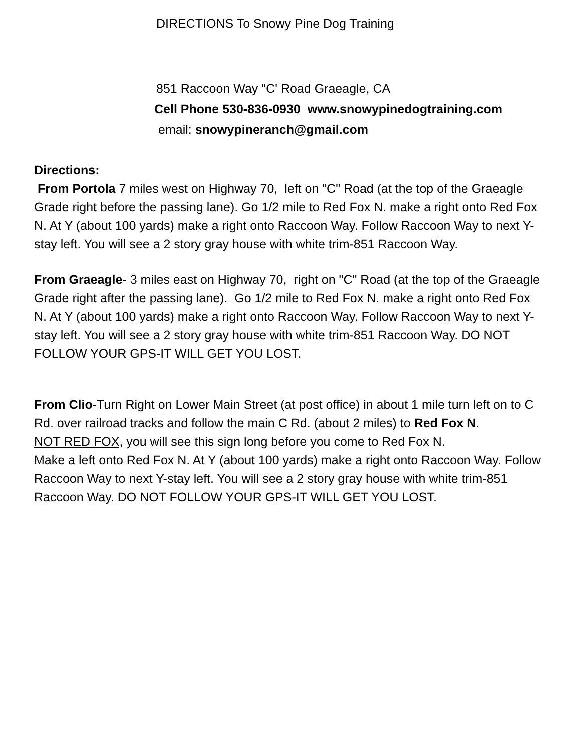DIRECTIONS To Snowy Pine Dog Training
851 Raccoon Way "C' Road Graeagle, CA
Cell Phone 530-836-0930 www.snowypinedogtraining.com
email: snowypineranch@gmail.com
Directions:
From Portola 7 miles west on Highway 70, left on "C" Road (at the top of the Graeagle Grade right before the passing lane). Go 1/2 mile to Red Fox N. make a right onto Red Fox N. At Y (about 100 yards) make a right onto Raccoon Way. Follow Raccoon Way to next Y-stay left. You will see a 2 story gray house with white trim-851 Raccoon Way.
From Graeagle- 3 miles east on Highway 70, right on "C" Road (at the top of the Graeagle Grade right after the passing lane). Go 1/2 mile to Red Fox N. make a right onto Red Fox N. At Y (about 100 yards) make a right onto Raccoon Way. Follow Raccoon Way to next Y-stay left. You will see a 2 story gray house with white trim-851 Raccoon Way. DO NOT FOLLOW YOUR GPS-IT WILL GET YOU LOST.
From Clio-Turn Right on Lower Main Street (at post office) in about 1 mile turn left on to C Rd. over railroad tracks and follow the main C Rd. (about 2 miles) to Red Fox N.
NOT RED FOX, you will see this sign long before you come to Red Fox N.
Make a left onto Red Fox N. At Y (about 100 yards) make a right onto Raccoon Way. Follow Raccoon Way to next Y-stay left. You will see a 2 story gray house with white trim-851 Raccoon Way. DO NOT FOLLOW YOUR GPS-IT WILL GET YOU LOST.